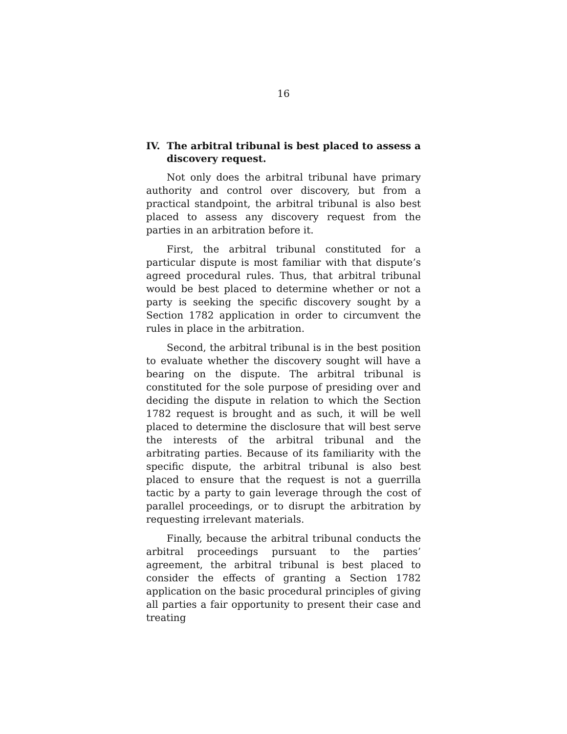16
IV. The arbitral tribunal is best placed to assess a discovery request.
Not only does the arbitral tribunal have primary authority and control over discovery, but from a practical standpoint, the arbitral tribunal is also best placed to assess any discovery request from the parties in an arbitration before it.
First, the arbitral tribunal constituted for a particular dispute is most familiar with that dispute’s agreed procedural rules. Thus, that arbitral tribunal would be best placed to determine whether or not a party is seeking the specific discovery sought by a Section 1782 application in order to circumvent the rules in place in the arbitration.
Second, the arbitral tribunal is in the best position to evaluate whether the discovery sought will have a bearing on the dispute. The arbitral tribunal is constituted for the sole purpose of presiding over and deciding the dispute in relation to which the Section 1782 request is brought and as such, it will be well placed to determine the disclosure that will best serve the interests of the arbitral tribunal and the arbitrating parties. Because of its familiarity with the specific dispute, the arbitral tribunal is also best placed to ensure that the request is not a guerrilla tactic by a party to gain leverage through the cost of parallel proceedings, or to disrupt the arbitration by requesting irrelevant materials.
Finally, because the arbitral tribunal conducts the arbitral proceedings pursuant to the parties’ agreement, the arbitral tribunal is best placed to consider the effects of granting a Section 1782 application on the basic procedural principles of giving all parties a fair opportunity to present their case and treating